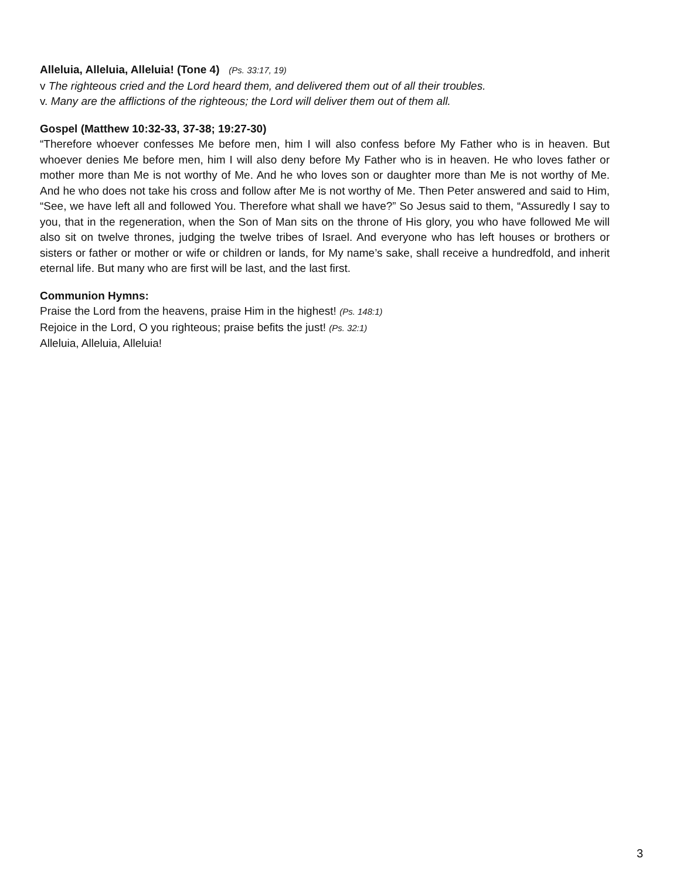Alleluia, Alleluia, Alleluia! (Tone 4) (Ps. 33:17, 19)
v The righteous cried and the Lord heard them, and delivered them out of all their troubles.
v. Many are the afflictions of the righteous; the Lord will deliver them out of them all.
Gospel (Matthew 10:32-33, 37-38; 19:27-30)
“Therefore whoever confesses Me before men, him I will also confess before My Father who is in heaven. But whoever denies Me before men, him I will also deny before My Father who is in heaven. He who loves father or mother more than Me is not worthy of Me. And he who loves son or daughter more than Me is not worthy of Me. And he who does not take his cross and follow after Me is not worthy of Me. Then Peter answered and said to Him, “See, we have left all and followed You. Therefore what shall we have?” So Jesus said to them, “Assuredly I say to you, that in the regeneration, when the Son of Man sits on the throne of His glory, you who have followed Me will also sit on twelve thrones, judging the twelve tribes of Israel. And everyone who has left houses or brothers or sisters or father or mother or wife or children or lands, for My name’s sake, shall receive a hundredfold, and inherit eternal life. But many who are first will be last, and the last first.
Communion Hymns:
Praise the Lord from the heavens, praise Him in the highest! (Ps. 148:1)
Rejoice in the Lord, O you righteous; praise befits the just! (Ps. 32:1)
Alleluia, Alleluia, Alleluia!
3